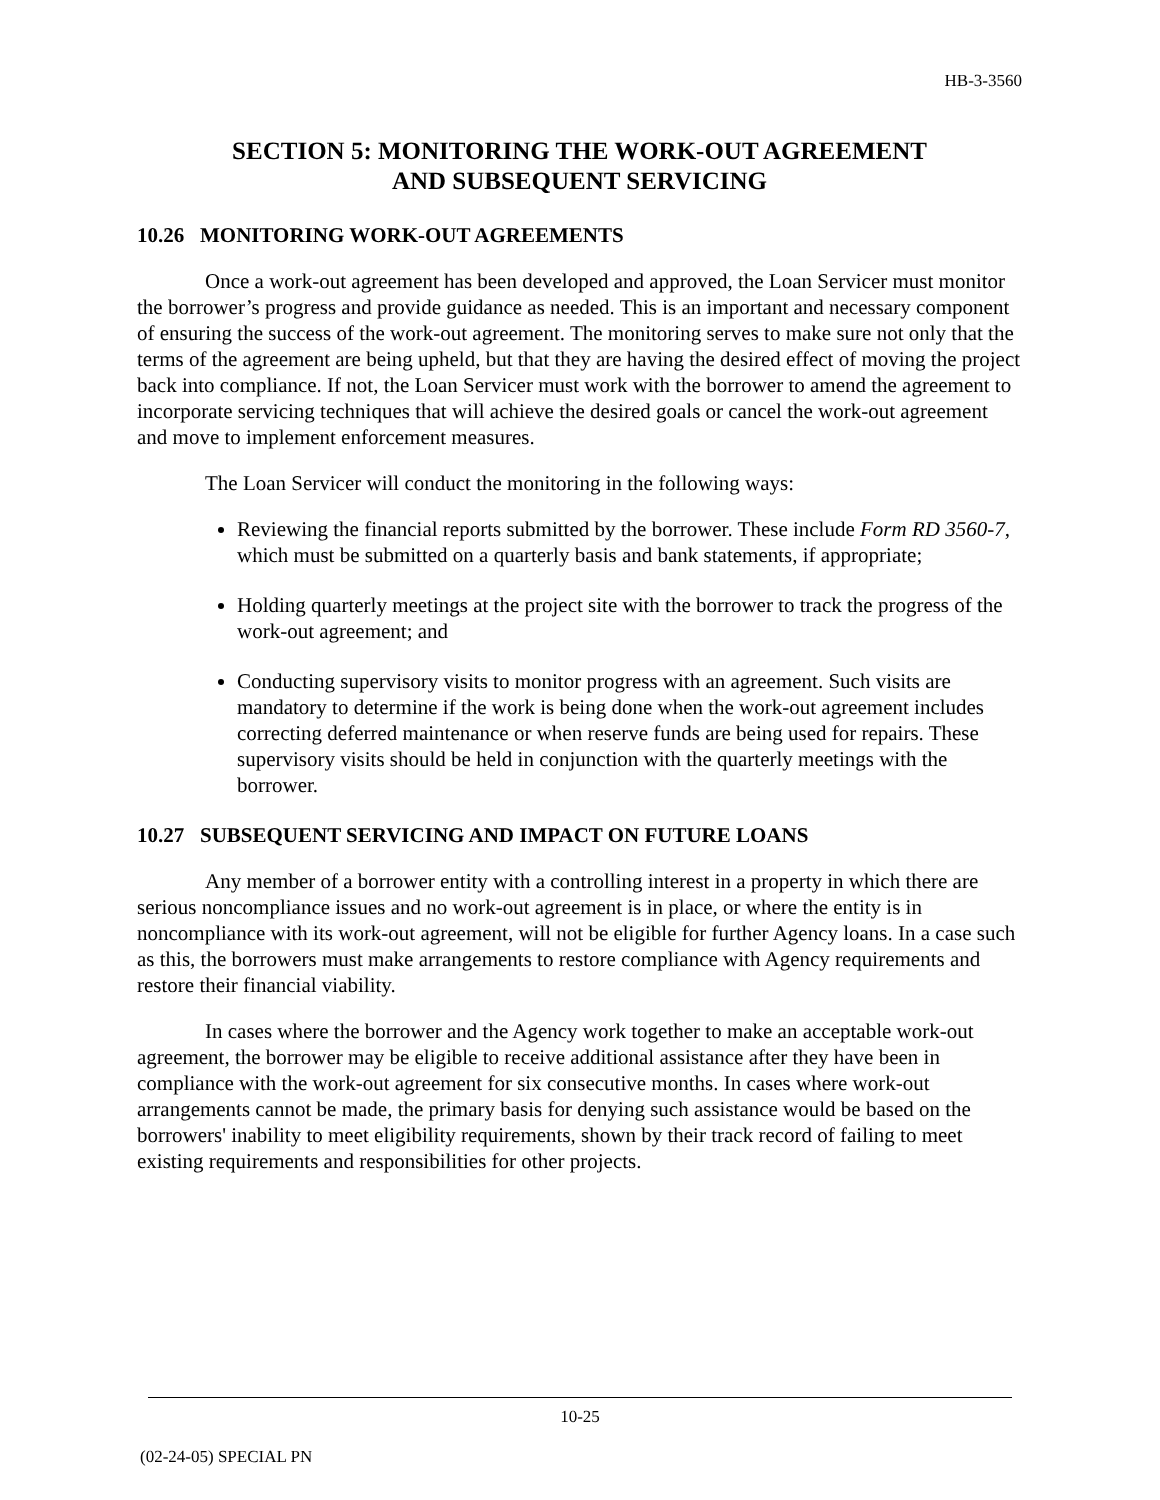HB-3-3560
SECTION 5: MONITORING THE WORK-OUT AGREEMENT
AND SUBSEQUENT SERVICING
10.26 MONITORING WORK-OUT AGREEMENTS
Once a work-out agreement has been developed and approved, the Loan Servicer must monitor the borrower’s progress and provide guidance as needed. This is an important and necessary component of ensuring the success of the work-out agreement. The monitoring serves to make sure not only that the terms of the agreement are being upheld, but that they are having the desired effect of moving the project back into compliance. If not, the Loan Servicer must work with the borrower to amend the agreement to incorporate servicing techniques that will achieve the desired goals or cancel the work-out agreement and move to implement enforcement measures.
The Loan Servicer will conduct the monitoring in the following ways:
Reviewing the financial reports submitted by the borrower. These include Form RD 3560-7, which must be submitted on a quarterly basis and bank statements, if appropriate;
Holding quarterly meetings at the project site with the borrower to track the progress of the work-out agreement; and
Conducting supervisory visits to monitor progress with an agreement. Such visits are mandatory to determine if the work is being done when the work-out agreement includes correcting deferred maintenance or when reserve funds are being used for repairs. These supervisory visits should be held in conjunction with the quarterly meetings with the borrower.
10.27 SUBSEQUENT SERVICING AND IMPACT ON FUTURE LOANS
Any member of a borrower entity with a controlling interest in a property in which there are serious noncompliance issues and no work-out agreement is in place, or where the entity is in noncompliance with its work-out agreement, will not be eligible for further Agency loans. In a case such as this, the borrowers must make arrangements to restore compliance with Agency requirements and restore their financial viability.
In cases where the borrower and the Agency work together to make an acceptable work-out agreement, the borrower may be eligible to receive additional assistance after they have been in compliance with the work-out agreement for six consecutive months. In cases where work-out arrangements cannot be made, the primary basis for denying such assistance would be based on the borrowers' inability to meet eligibility requirements, shown by their track record of failing to meet existing requirements and responsibilities for other projects.
10-25
(02-24-05) SPECIAL PN